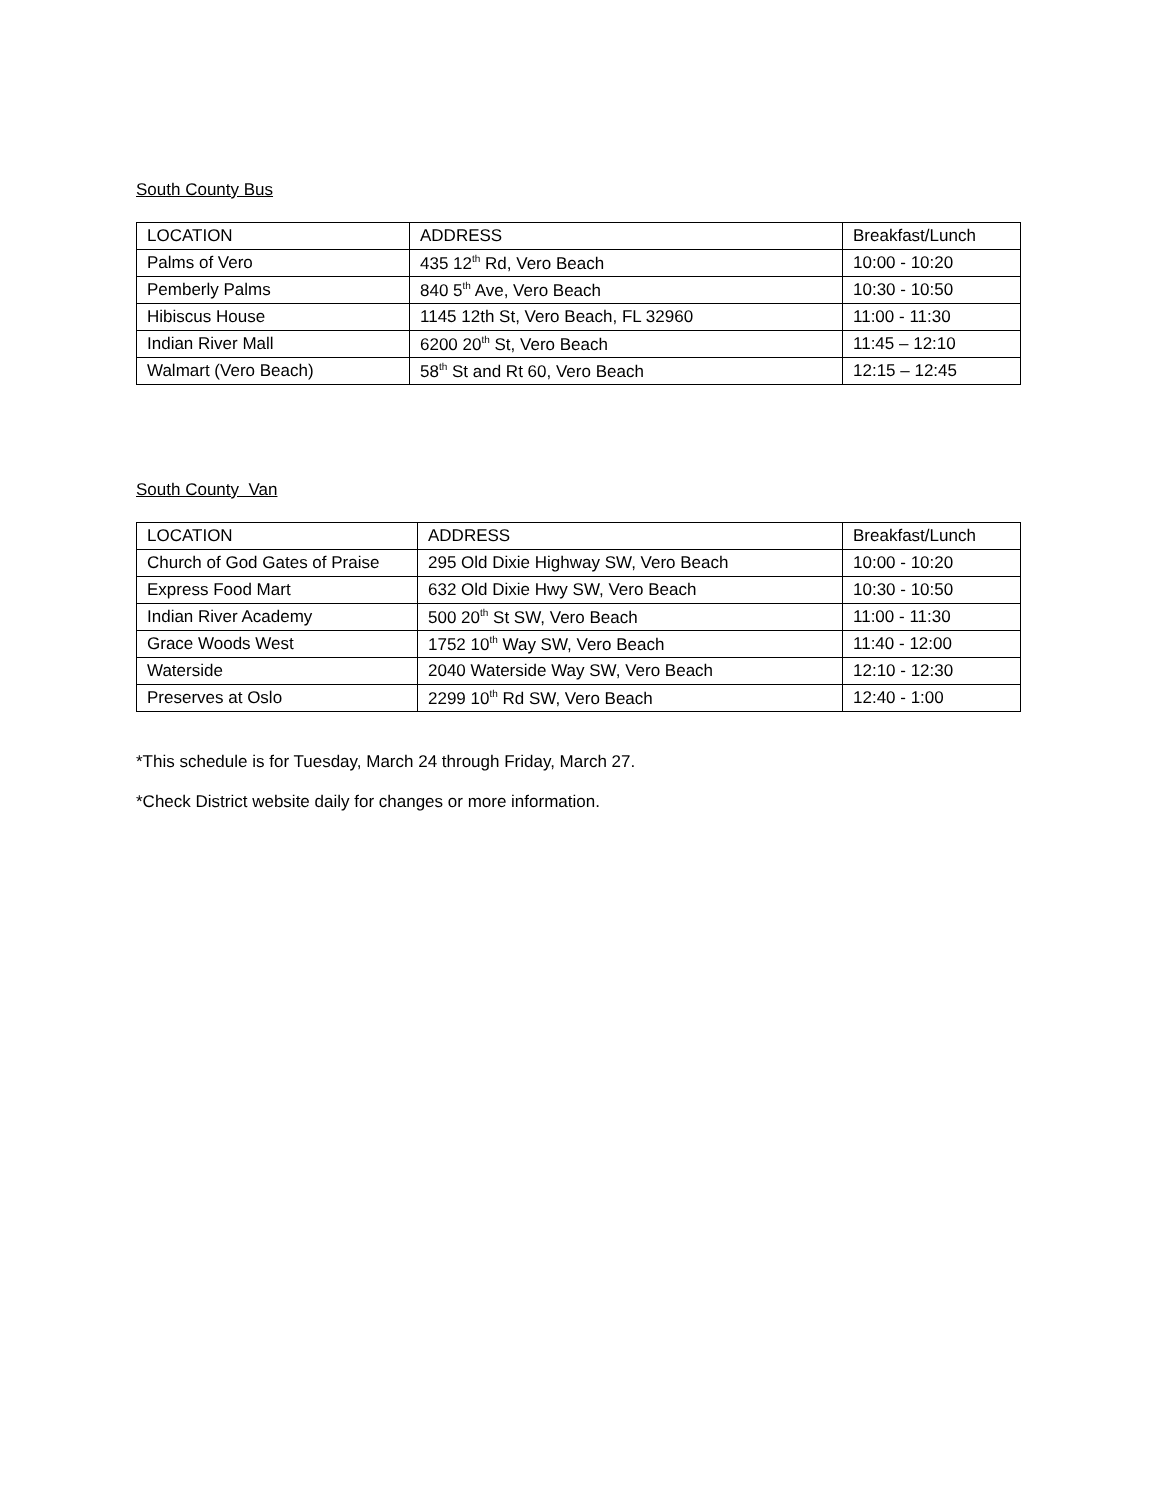South County Bus
| LOCATION | ADDRESS | Breakfast/Lunch |
| Palms of Vero | 435 12<sup>th</sup> Rd, Vero Beach | 10:00 - 10:20 |
| Pemberly Palms | 840 5<sup>th</sup> Ave, Vero Beach | 10:30 - 10:50 |
| Hibiscus House | 1145 12th St, Vero Beach, FL 32960 | 11:00 - 11:30 |
| Indian River Mall | 6200 20<sup>th</sup> St, Vero Beach | 11:45 – 12:10 |
| Walmart (Vero Beach) | 58<sup>th</sup> St and Rt 60, Vero Beach | 12:15 – 12:45 |
South County Van
| LOCATION | ADDRESS | Breakfast/Lunch |
| Church of God Gates of Praise | 295 Old Dixie Highway SW, Vero Beach | 10:00 - 10:20 |
| Express Food Mart | 632 Old Dixie Hwy SW, Vero Beach | 10:30 - 10:50 |
| Indian River Academy | 500 20<sup>th</sup> St SW, Vero Beach | 11:00 - 11:30 |
| Grace Woods West | 1752 10<sup>th</sup> Way SW, Vero Beach | 11:40 - 12:00 |
| Waterside | 2040 Waterside Way SW, Vero Beach | 12:10 - 12:30 |
| Preserves at Oslo | 2299 10<sup>th</sup> Rd SW, Vero Beach | 12:40 - 1:00 |
*This schedule is for Tuesday, March 24 through Friday, March 27.
*Check District website daily for changes or more information.